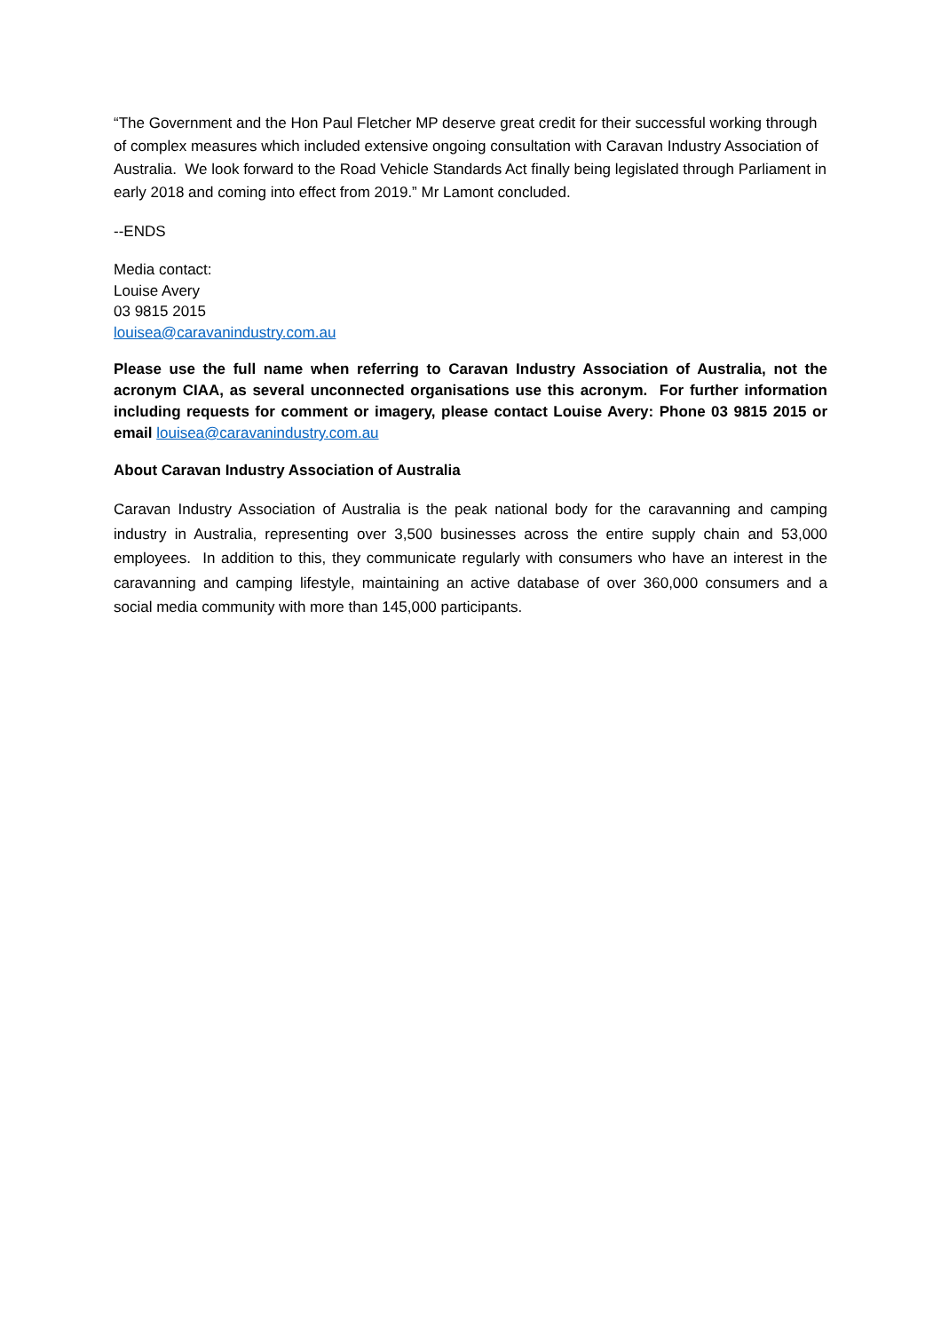“The Government and the Hon Paul Fletcher MP deserve great credit for their successful working through of complex measures which included extensive ongoing consultation with Caravan Industry Association of Australia. We look forward to the Road Vehicle Standards Act finally being legislated through Parliament in early 2018 and coming into effect from 2019.” Mr Lamont concluded.
--ENDS
Media contact:
Louise Avery
03 9815 2015
louisea@caravanindustry.com.au
Please use the full name when referring to Caravan Industry Association of Australia, not the acronym CIAA, as several unconnected organisations use this acronym. For further information including requests for comment or imagery, please contact Louise Avery: Phone 03 9815 2015 or email louisea@caravanindustry.com.au
About Caravan Industry Association of Australia
Caravan Industry Association of Australia is the peak national body for the caravanning and camping industry in Australia, representing over 3,500 businesses across the entire supply chain and 53,000 employees. In addition to this, they communicate regularly with consumers who have an interest in the caravanning and camping lifestyle, maintaining an active database of over 360,000 consumers and a social media community with more than 145,000 participants.